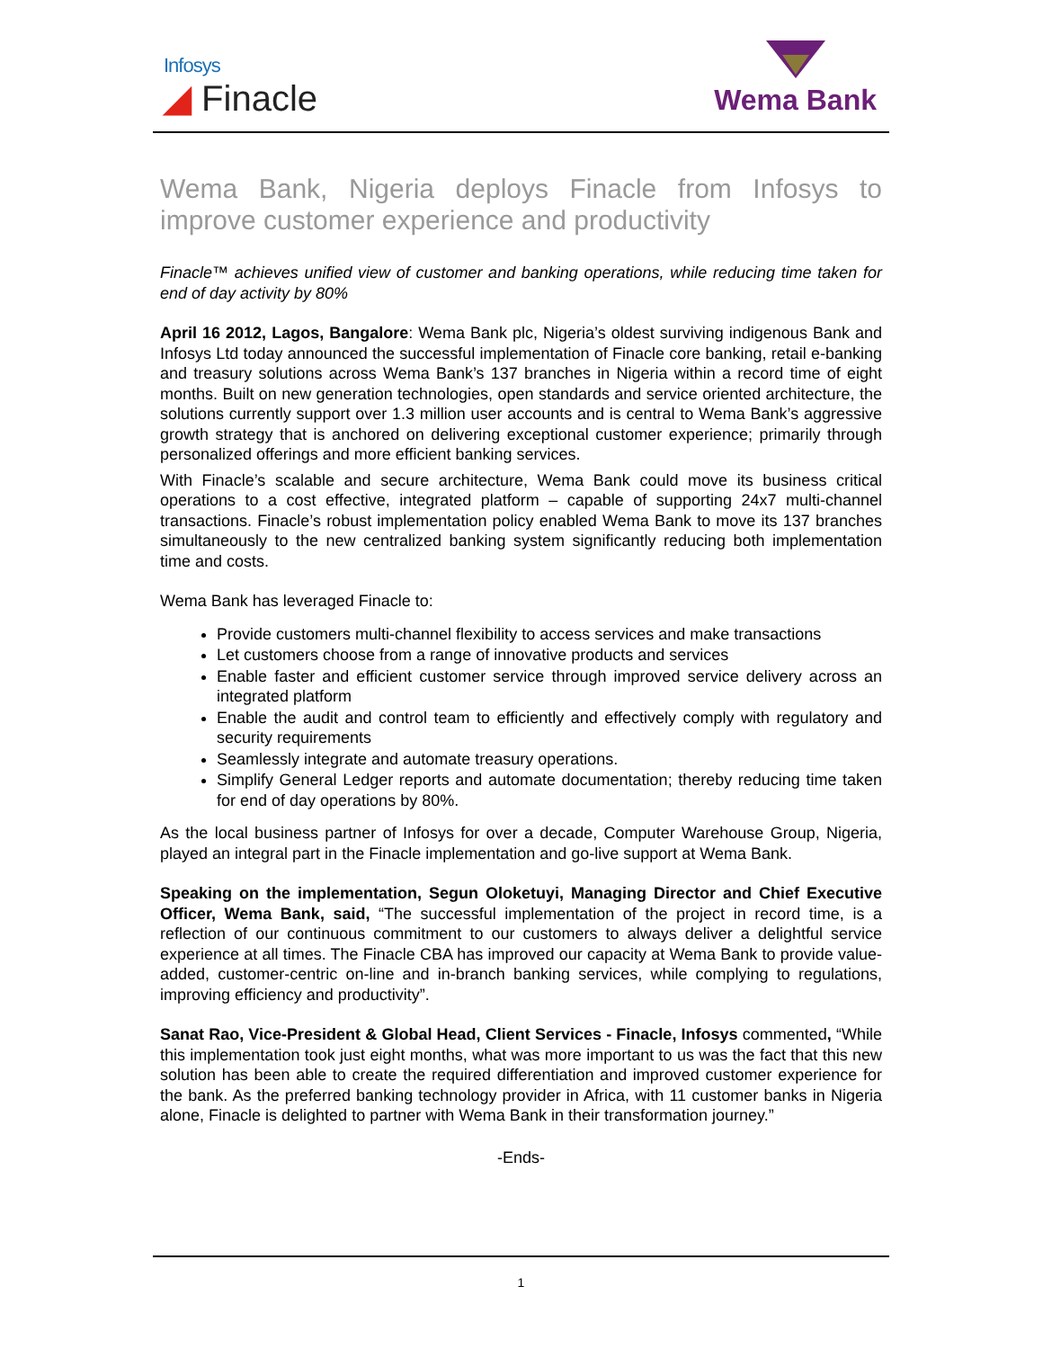Infosys
◢ Finacle
Wema Bank
Wema Bank, Nigeria deploys Finacle from Infosys to improve customer experience and productivity
Finacle™ achieves unified view of customer and banking operations, while reducing time taken for end of day activity by 80%
April 16 2012, Lagos, Bangalore: Wema Bank plc, Nigeria’s oldest surviving indigenous Bank and Infosys Ltd today announced the successful implementation of Finacle core banking, retail e-banking and treasury solutions across Wema Bank’s 137 branches in Nigeria within a record time of eight months. Built on new generation technologies, open standards and service oriented architecture, the solutions currently support over 1.3 million user accounts and is central to Wema Bank’s aggressive growth strategy that is anchored on delivering exceptional customer experience; primarily through personalized offerings and more efficient banking services.
With Finacle’s scalable and secure architecture, Wema Bank could move its business critical operations to a cost effective, integrated platform – capable of supporting 24x7 multi-channel transactions. Finacle’s robust implementation policy enabled Wema Bank to move its 137 branches simultaneously to the new centralized banking system significantly reducing both implementation time and costs.
Wema Bank has leveraged Finacle to:
Provide customers multi-channel flexibility to access services and make transactions
Let customers choose from a range of innovative products and services
Enable faster and efficient customer service through improved service delivery across an integrated platform
Enable the audit and control team to efficiently and effectively comply with regulatory and security requirements
Seamlessly integrate and automate treasury operations.
Simplify General Ledger reports and automate documentation; thereby reducing time taken for end of day operations by 80%.
As the local business partner of Infosys for over a decade, Computer Warehouse Group, Nigeria, played an integral part in the Finacle implementation and go-live support at Wema Bank.
Speaking on the implementation, Segun Oloketuyi, Managing Director and Chief Executive Officer, Wema Bank, said, “The successful implementation of the project in record time, is a reflection of our continuous commitment to our customers to always deliver a delightful service experience at all times. The Finacle CBA has improved our capacity at Wema Bank to provide value-added, customer-centric on-line and in-branch banking services, while complying to regulations, improving efficiency and productivity”.
Sanat Rao, Vice-President & Global Head, Client Services - Finacle, Infosys commented, “While this implementation took just eight months, what was more important to us was the fact that this new solution has been able to create the required differentiation and improved customer experience for the bank. As the preferred banking technology provider in Africa, with 11 customer banks in Nigeria alone, Finacle is delighted to partner with Wema Bank in their transformation journey.”
-Ends-
1